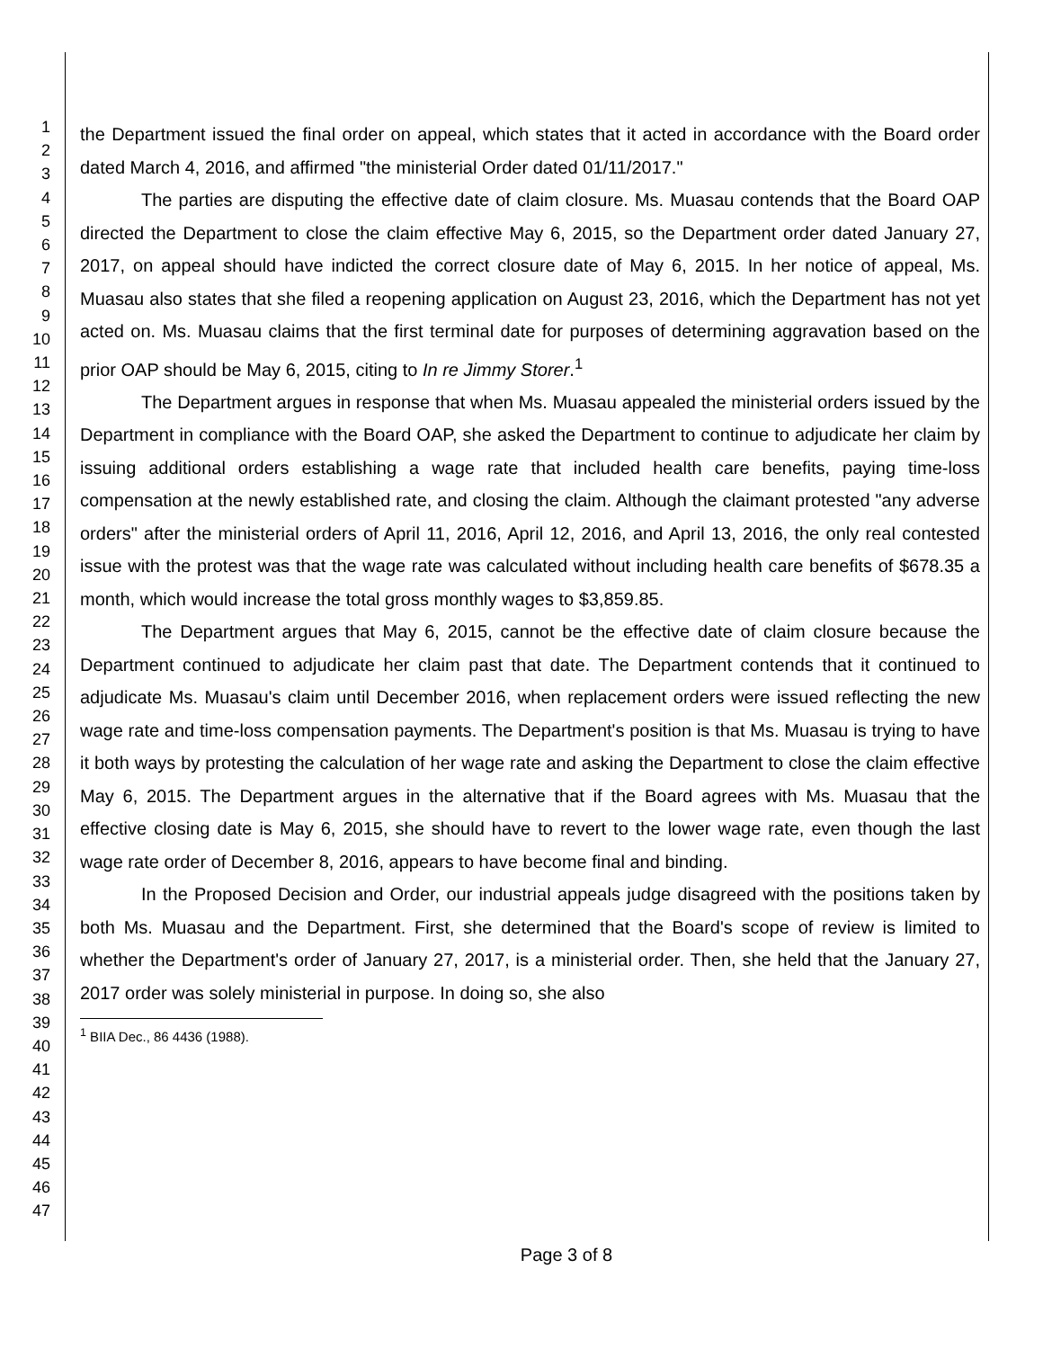1
2
3
4
5
6
7
8
9
10
11
12
13
14
15
16
17
18
19
20
21
22
23
24
25
26
27
28
29
30
31
32
33
34
35
36
37
38
39
40
41
42
43
44
45
46
47
the Department issued the final order on appeal, which states that it acted in accordance with the Board order dated March 4, 2016, and affirmed "the ministerial Order dated 01/11/2017."
The parties are disputing the effective date of claim closure. Ms. Muasau contends that the Board OAP directed the Department to close the claim effective May 6, 2015, so the Department order dated January 27, 2017, on appeal should have indicted the correct closure date of May 6, 2015. In her notice of appeal, Ms. Muasau also states that she filed a reopening application on August 23, 2016, which the Department has not yet acted on. Ms. Muasau claims that the first terminal date for purposes of determining aggravation based on the prior OAP should be May 6, 2015, citing to In re Jimmy Storer.<sup>1</sup>
The Department argues in response that when Ms. Muasau appealed the ministerial orders issued by the Department in compliance with the Board OAP, she asked the Department to continue to adjudicate her claim by issuing additional orders establishing a wage rate that included health care benefits, paying time-loss compensation at the newly established rate, and closing the claim. Although the claimant protested "any adverse orders" after the ministerial orders of April 11, 2016, April 12, 2016, and April 13, 2016, the only real contested issue with the protest was that the wage rate was calculated without including health care benefits of $678.35 a month, which would increase the total gross monthly wages to $3,859.85.
The Department argues that May 6, 2015, cannot be the effective date of claim closure because the Department continued to adjudicate her claim past that date. The Department contends that it continued to adjudicate Ms. Muasau's claim until December 2016, when replacement orders were issued reflecting the new wage rate and time-loss compensation payments. The Department's position is that Ms. Muasau is trying to have it both ways by protesting the calculation of her wage rate and asking the Department to close the claim effective May 6, 2015. The Department argues in the alternative that if the Board agrees with Ms. Muasau that the effective closing date is May 6, 2015, she should have to revert to the lower wage rate, even though the last wage rate order of December 8, 2016, appears to have become final and binding.
In the Proposed Decision and Order, our industrial appeals judge disagreed with the positions taken by both Ms. Muasau and the Department. First, she determined that the Board's scope of review is limited to whether the Department's order of January 27, 2017, is a ministerial order. Then, she held that the January 27, 2017 order was solely ministerial in purpose. In doing so, she also
<sup>1</sup> BIIA Dec., 86 4436 (1988).
Page 3 of 8